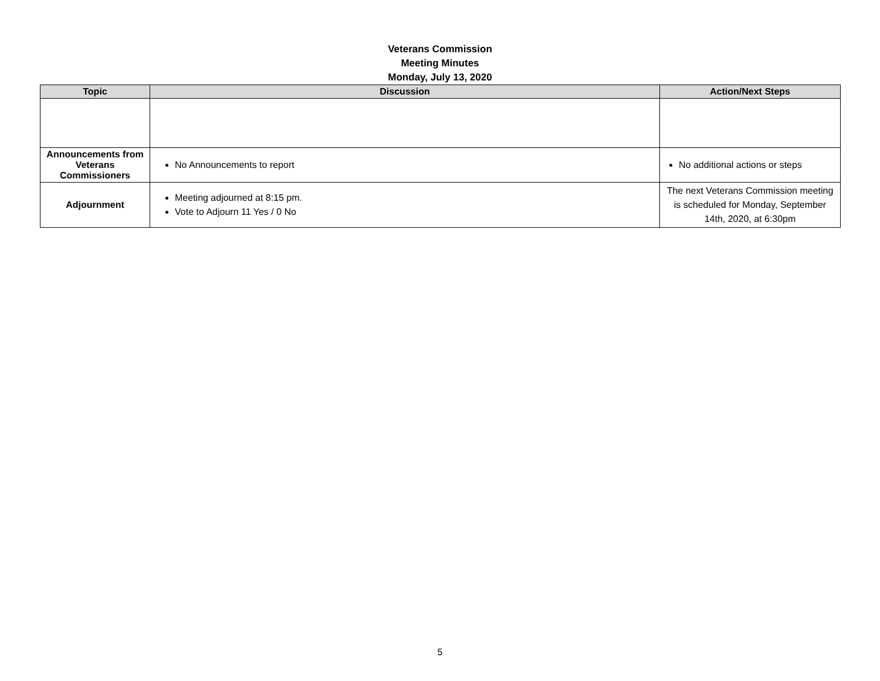Veterans Commission
Meeting Minutes
Monday, July 13, 2020
| Topic | Discussion | Action/Next Steps |
| --- | --- | --- |
| Announcements from Veterans Commissioners | No Announcements to report | No additional actions or steps |
| Adjournment | Meeting adjourned at 8:15 pm. Vote to Adjourn 11 Yes / 0 No | The next Veterans Commission meeting is scheduled for Monday, September 14th, 2020, at 6:30pm |
5